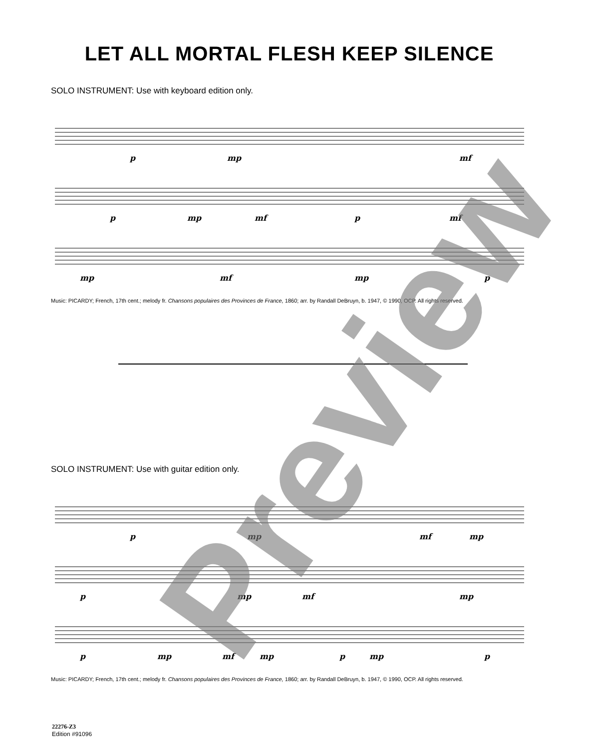LET ALL MORTAL FLESH KEEP SILENCE
SOLO INSTRUMENT: Use with keyboard edition only.
p
mp
mf
p
mp
mf
p
mf
mp
mf
mp
p
Music: PICARDY; French, 17th cent.; melody fr. Chansons populaires des Provinces de France, 1860; arr. by Randall DeBruyn, b. 1947, © 1990, OCP. All rights reserved.
SOLO INSTRUMENT: Use with guitar edition only.
p
mp
mf
mp
p
mp
mf
mp
p
mp
mf
mp
p
mp
p
Music: PICARDY; French, 17th cent.; melody fr. Chansons populaires des Provinces de France, 1860; arr. by Randall DeBruyn, b. 1947, © 1990, OCP. All rights reserved.
22276-Z3
Edition #91096
Preview